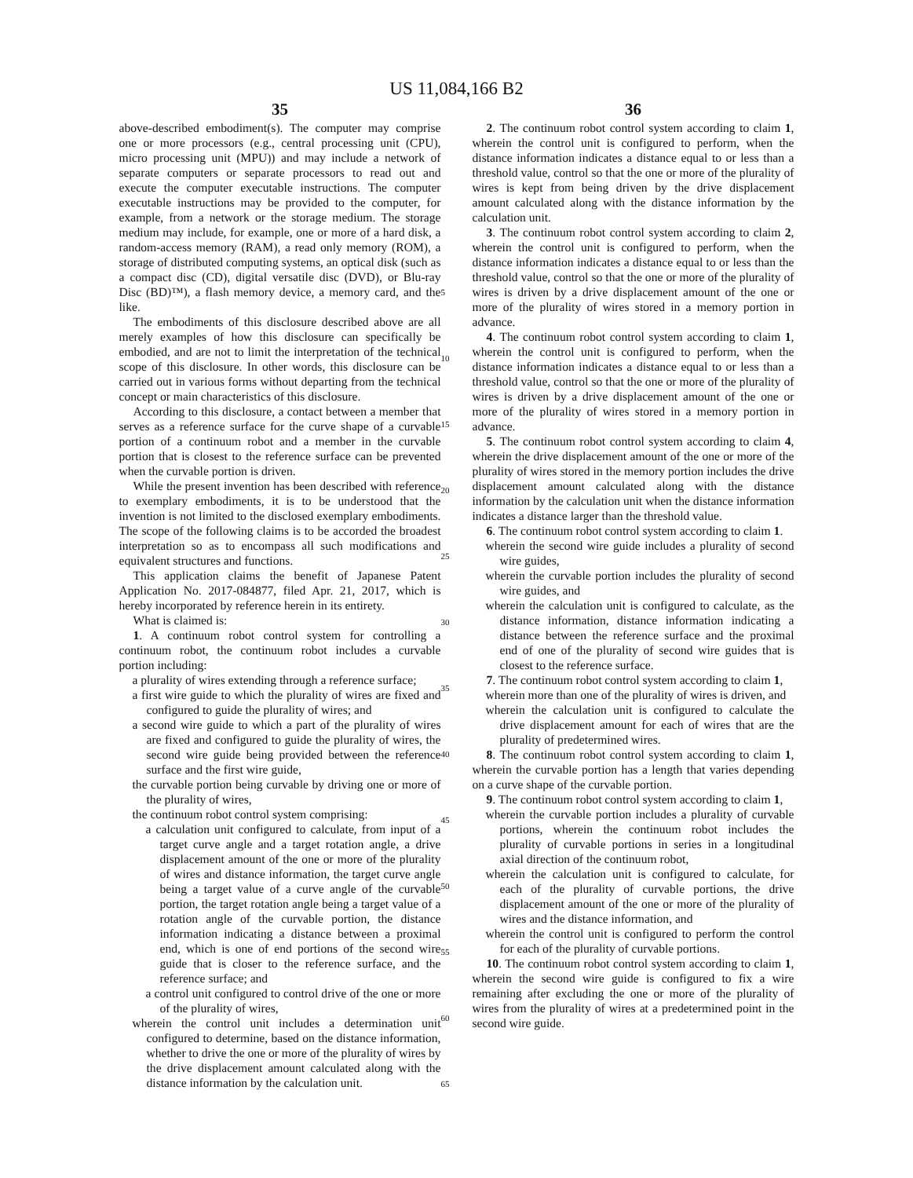US 11,084,166 B2
35
above-described embodiment(s). The computer may comprise one or more processors (e.g., central processing unit (CPU), micro processing unit (MPU)) and may include a network of separate computers or separate processors to read out and execute the computer executable instructions. The computer executable instructions may be provided to the computer, for example, from a network or the storage medium. The storage medium may include, for example, one or more of a hard disk, a random-access memory (RAM), a read only memory (ROM), a storage of distributed computing systems, an optical disk (such as a compact disc (CD), digital versatile disc (DVD), or Blu-ray Disc (BD)™), a flash memory device, a memory card, and the like.
The embodiments of this disclosure described above are all merely examples of how this disclosure can specifically be embodied, and are not to limit the interpretation of the technical scope of this disclosure. In other words, this disclosure can be carried out in various forms without departing from the technical concept or main characteristics of this disclosure.
According to this disclosure, a contact between a member that serves as a reference surface for the curve shape of a curvable portion of a continuum robot and a member in the curvable portion that is closest to the reference surface can be prevented when the curvable portion is driven.
While the present invention has been described with reference to exemplary embodiments, it is to be understood that the invention is not limited to the disclosed exemplary embodiments. The scope of the following claims is to be accorded the broadest interpretation so as to encompass all such modifications and equivalent structures and functions.
This application claims the benefit of Japanese Patent Application No. 2017-084877, filed Apr. 21, 2017, which is hereby incorporated by reference herein in its entirety.
What is claimed is:
1. A continuum robot control system for controlling a continuum robot, the continuum robot includes a curvable portion including:
a plurality of wires extending through a reference surface;
a first wire guide to which the plurality of wires are fixed and configured to guide the plurality of wires; and
a second wire guide to which a part of the plurality of wires are fixed and configured to guide the plurality of wires, the second wire guide being provided between the reference surface and the first wire guide,
the curvable portion being curvable by driving one or more of the plurality of wires,
the continuum robot control system comprising:
a calculation unit configured to calculate, from input of a target curve angle and a target rotation angle, a drive displacement amount of the one or more of the plurality of wires and distance information, the target curve angle being a target value of a curve angle of the curvable portion, the target rotation angle being a target value of a rotation angle of the curvable portion, the distance information indicating a distance between a proximal end, which is one of end portions of the second wire guide that is closer to the reference surface, and the reference surface; and
a control unit configured to control drive of the one or more of the plurality of wires,
wherein the control unit includes a determination unit configured to determine, based on the distance information, whether to drive the one or more of the plurality of wires by the drive displacement amount calculated along with the distance information by the calculation unit.
5
10
15
20
25
30
35
40
45
50
55
60
65
36
2. The continuum robot control system according to claim 1, wherein the control unit is configured to perform, when the distance information indicates a distance equal to or less than a threshold value, control so that the one or more of the plurality of wires is kept from being driven by the drive displacement amount calculated along with the distance information by the calculation unit.
3. The continuum robot control system according to claim 2, wherein the control unit is configured to perform, when the distance information indicates a distance equal to or less than the threshold value, control so that the one or more of the plurality of wires is driven by a drive displacement amount of the one or more of the plurality of wires stored in a memory portion in advance.
4. The continuum robot control system according to claim 1, wherein the control unit is configured to perform, when the distance information indicates a distance equal to or less than a threshold value, control so that the one or more of the plurality of wires is driven by a drive displacement amount of the one or more of the plurality of wires stored in a memory portion in advance.
5. The continuum robot control system according to claim 4, wherein the drive displacement amount of the one or more of the plurality of wires stored in the memory portion includes the drive displacement amount calculated along with the distance information by the calculation unit when the distance information indicates a distance larger than the threshold value.
6. The continuum robot control system according to claim 1.
wherein the second wire guide includes a plurality of second wire guides,
wherein the curvable portion includes the plurality of second wire guides, and
wherein the calculation unit is configured to calculate, as the distance information, distance information indicating a distance between the reference surface and the proximal end of one of the plurality of second wire guides that is closest to the reference surface.
7. The continuum robot control system according to claim 1,
wherein more than one of the plurality of wires is driven, and
wherein the calculation unit is configured to calculate the drive displacement amount for each of wires that are the plurality of predetermined wires.
8. The continuum robot control system according to claim 1, wherein the curvable portion has a length that varies depending on a curve shape of the curvable portion.
9. The continuum robot control system according to claim 1,
wherein the curvable portion includes a plurality of curvable portions, wherein the continuum robot includes the plurality of curvable portions in series in a longitudinal axial direction of the continuum robot,
wherein the calculation unit is configured to calculate, for each of the plurality of curvable portions, the drive displacement amount of the one or more of the plurality of wires and the distance information, and
wherein the control unit is configured to perform the control for each of the plurality of curvable portions.
10. The continuum robot control system according to claim 1, wherein the second wire guide is configured to fix a wire remaining after excluding the one or more of the plurality of wires from the plurality of wires at a predetermined point in the second wire guide.